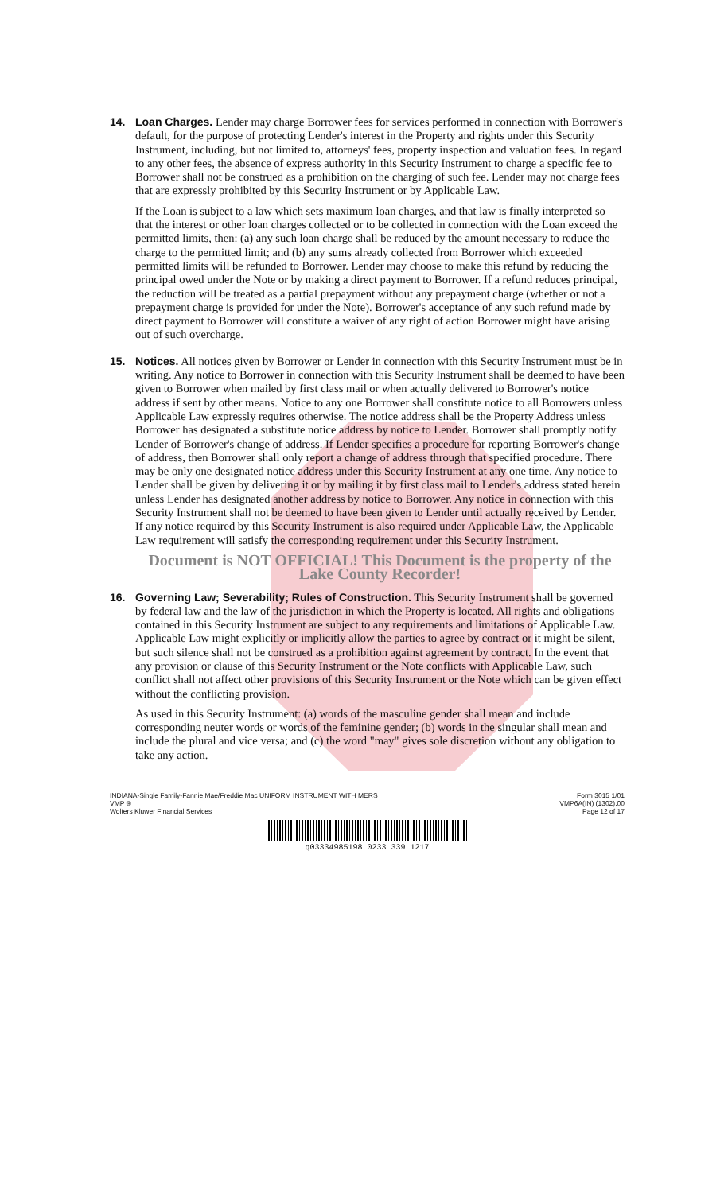14. Loan Charges. Lender may charge Borrower fees for services performed in connection with Borrower's default, for the purpose of protecting Lender's interest in the Property and rights under this Security Instrument, including, but not limited to, attorneys' fees, property inspection and valuation fees. In regard to any other fees, the absence of express authority in this Security Instrument to charge a specific fee to Borrower shall not be construed as a prohibition on the charging of such fee. Lender may not charge fees that are expressly prohibited by this Security Instrument or by Applicable Law.
If the Loan is subject to a law which sets maximum loan charges, and that law is finally interpreted so that the interest or other loan charges collected or to be collected in connection with the Loan exceed the permitted limits, then: (a) any such loan charge shall be reduced by the amount necessary to reduce the charge to the permitted limit; and (b) any sums already collected from Borrower which exceeded permitted limits will be refunded to Borrower. Lender may choose to make this refund by reducing the principal owed under the Note or by making a direct payment to Borrower. If a refund reduces principal, the reduction will be treated as a partial prepayment without any prepayment charge (whether or not a prepayment charge is provided for under the Note). Borrower's acceptance of any such refund made by direct payment to Borrower will constitute a waiver of any right of action Borrower might have arising out of such overcharge.
15. Notices. All notices given by Borrower or Lender in connection with this Security Instrument must be in writing. Any notice to Borrower in connection with this Security Instrument shall be deemed to have been given to Borrower when mailed by first class mail or when actually delivered to Borrower's notice address if sent by other means. Notice to any one Borrower shall constitute notice to all Borrowers unless Applicable Law expressly requires otherwise. The notice address shall be the Property Address unless Borrower has designated a substitute notice address by notice to Lender. Borrower shall promptly notify Lender of Borrower's change of address. If Lender specifies a procedure for reporting Borrower's change of address, then Borrower shall only report a change of address through that specified procedure. There may be only one designated notice address under this Security Instrument at any one time. Any notice to Lender shall be given by delivering it or by mailing it by first class mail to Lender's address stated herein unless Lender has designated another address by notice to Borrower. Any notice in connection with this Security Instrument shall not be deemed to have been given to Lender until actually received by Lender. If any notice required by this Security Instrument is also required under Applicable Law, the Applicable Law requirement will satisfy the corresponding requirement under this Security Instrument.
Document is NOT OFFICIAL! This Document is the property of the Lake County Recorder!
16. Governing Law; Severability; Rules of Construction. This Security Instrument shall be governed by federal law and the law of the jurisdiction in which the Property is located. All rights and obligations contained in this Security Instrument are subject to any requirements and limitations of Applicable Law. Applicable Law might explicitly or implicitly allow the parties to agree by contract or it might be silent, but such silence shall not be construed as a prohibition against agreement by contract. In the event that any provision or clause of this Security Instrument or the Note conflicts with Applicable Law, such conflict shall not affect other provisions of this Security Instrument or the Note which can be given effect without the conflicting provision.
As used in this Security Instrument: (a) words of the masculine gender shall mean and include corresponding neuter words or words of the feminine gender; (b) words in the singular shall mean and include the plural and vice versa; and (c) the word "may" gives sole discretion without any obligation to take any action.
INDIANA-Single Family-Fannie Mae/Freddie Mac UNIFORM INSTRUMENT WITH MERS
VMP ®
Wolters Kluwer Financial Services
Form 3015 1/01
VMP6A(IN) (1302).00
Page 12 of 17
q03334985198 0233 339 1217